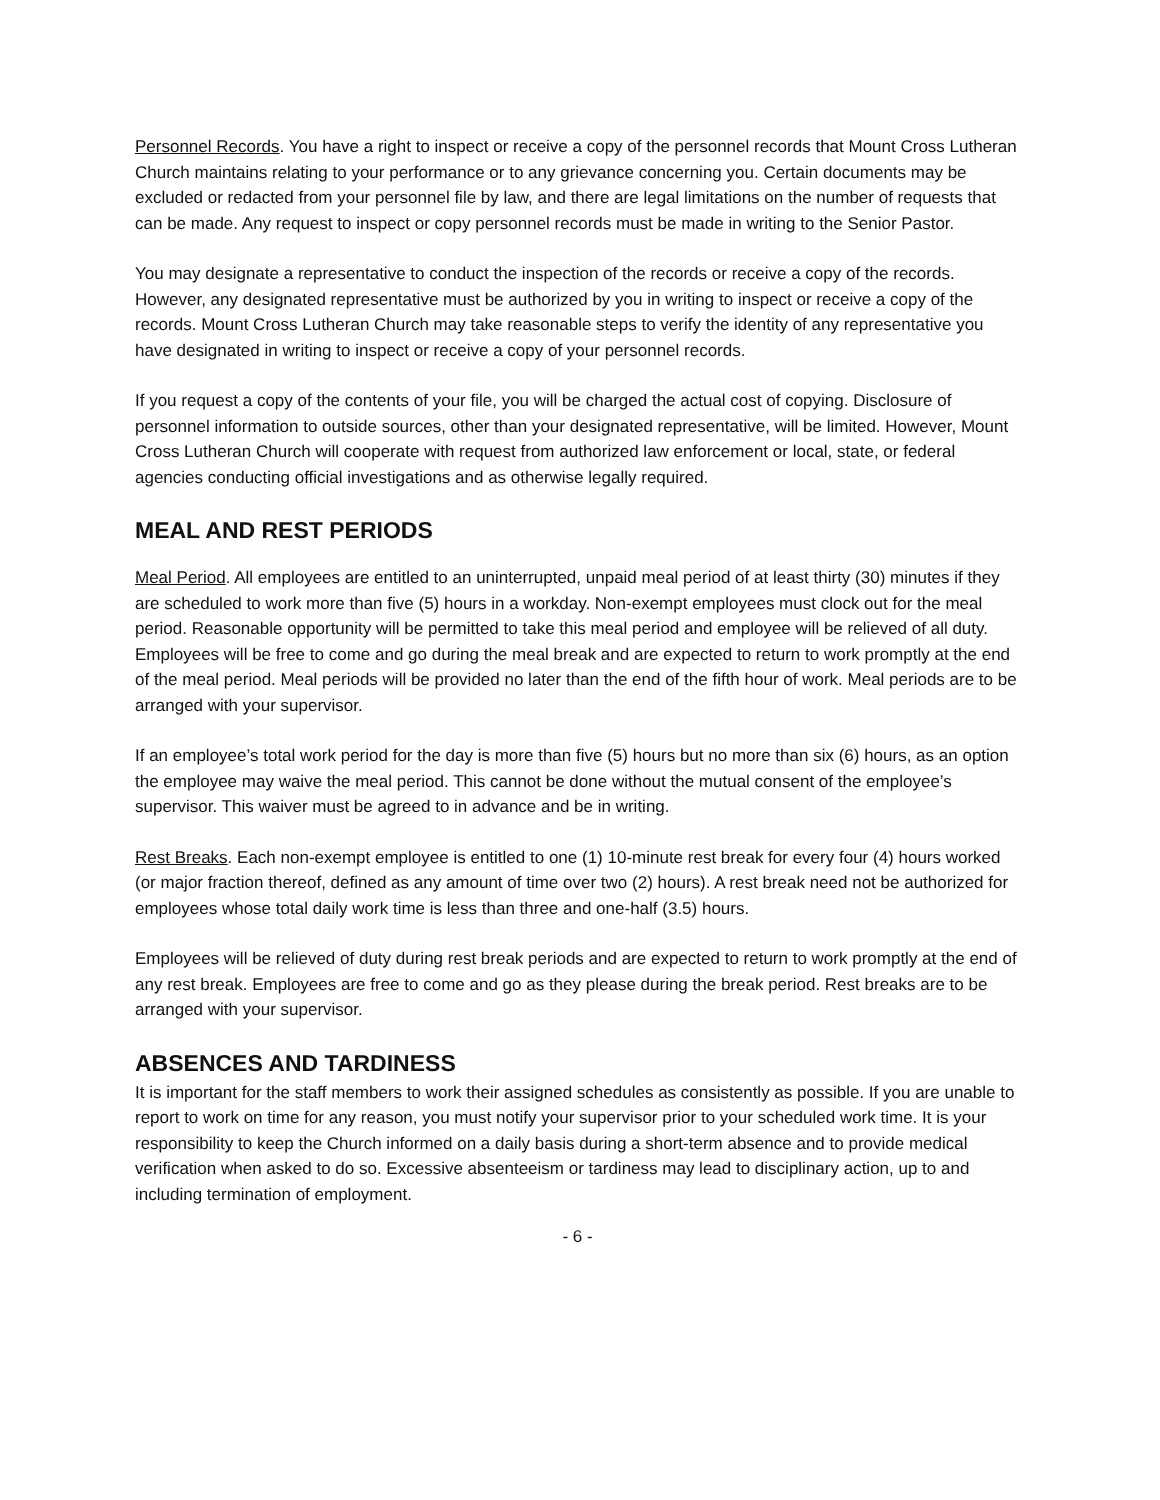Personnel Records. You have a right to inspect or receive a copy of the personnel records that Mount Cross Lutheran Church maintains relating to your performance or to any grievance concerning you. Certain documents may be excluded or redacted from your personnel file by law, and there are legal limitations on the number of requests that can be made. Any request to inspect or copy personnel records must be made in writing to the Senior Pastor.
You may designate a representative to conduct the inspection of the records or receive a copy of the records. However, any designated representative must be authorized by you in writing to inspect or receive a copy of the records. Mount Cross Lutheran Church may take reasonable steps to verify the identity of any representative you have designated in writing to inspect or receive a copy of your personnel records.
If you request a copy of the contents of your file, you will be charged the actual cost of copying. Disclosure of personnel information to outside sources, other than your designated representative, will be limited. However, Mount Cross Lutheran Church will cooperate with request from authorized law enforcement or local, state, or federal agencies conducting official investigations and as otherwise legally required.
MEAL AND REST PERIODS
Meal Period. All employees are entitled to an uninterrupted, unpaid meal period of at least thirty (30) minutes if they are scheduled to work more than five (5) hours in a workday. Non-exempt employees must clock out for the meal period. Reasonable opportunity will be permitted to take this meal period and employee will be relieved of all duty. Employees will be free to come and go during the meal break and are expected to return to work promptly at the end of the meal period. Meal periods will be provided no later than the end of the fifth hour of work. Meal periods are to be arranged with your supervisor.
If an employee’s total work period for the day is more than five (5) hours but no more than six (6) hours, as an option the employee may waive the meal period. This cannot be done without the mutual consent of the employee’s supervisor. This waiver must be agreed to in advance and be in writing.
Rest Breaks. Each non-exempt employee is entitled to one (1) 10-minute rest break for every four (4) hours worked (or major fraction thereof, defined as any amount of time over two (2) hours). A rest break need not be authorized for employees whose total daily work time is less than three and one-half (3.5) hours.
Employees will be relieved of duty during rest break periods and are expected to return to work promptly at the end of any rest break. Employees are free to come and go as they please during the break period. Rest breaks are to be arranged with your supervisor.
ABSENCES AND TARDINESS
It is important for the staff members to work their assigned schedules as consistently as possible. If you are unable to report to work on time for any reason, you must notify your supervisor prior to your scheduled work time. It is your responsibility to keep the Church informed on a daily basis during a short-term absence and to provide medical verification when asked to do so. Excessive absenteeism or tardiness may lead to disciplinary action, up to and including termination of employment.
- 6 -